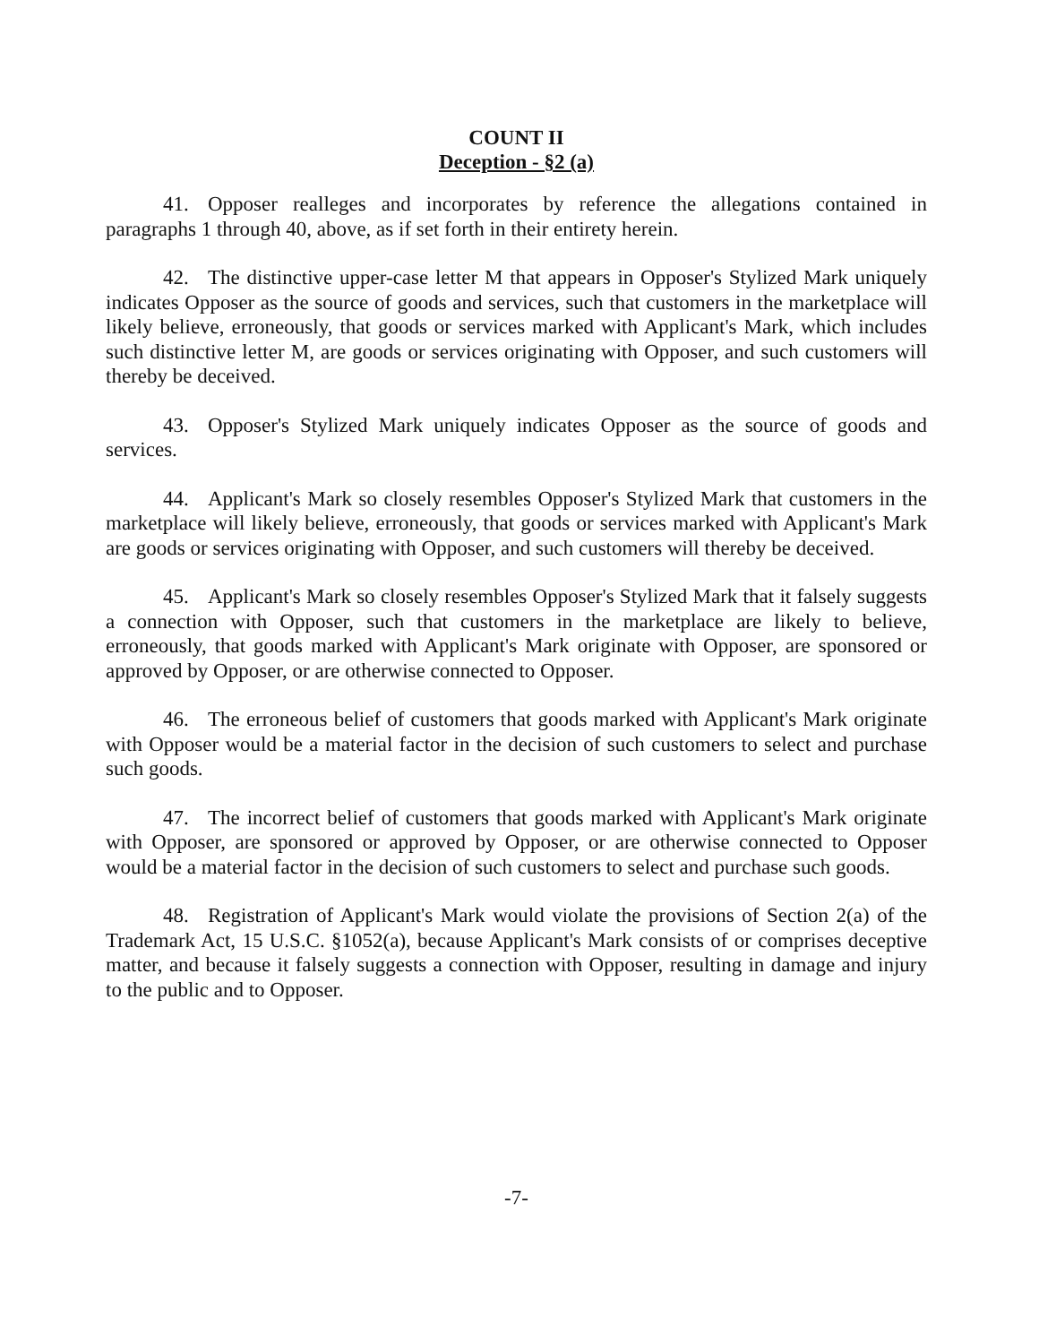COUNT II
Deception - §2 (a)
41. Opposer realleges and incorporates by reference the allegations contained in paragraphs 1 through 40, above, as if set forth in their entirety herein.
42. The distinctive upper-case letter M that appears in Opposer's Stylized Mark uniquely indicates Opposer as the source of goods and services, such that customers in the marketplace will likely believe, erroneously, that goods or services marked with Applicant's Mark, which includes such distinctive letter M, are goods or services originating with Opposer, and such customers will thereby be deceived.
43. Opposer's Stylized Mark uniquely indicates Opposer as the source of goods and services.
44. Applicant's Mark so closely resembles Opposer's Stylized Mark that customers in the marketplace will likely believe, erroneously, that goods or services marked with Applicant's Mark are goods or services originating with Opposer, and such customers will thereby be deceived.
45. Applicant's Mark so closely resembles Opposer's Stylized Mark that it falsely suggests a connection with Opposer, such that customers in the marketplace are likely to believe, erroneously, that goods marked with Applicant's Mark originate with Opposer, are sponsored or approved by Opposer, or are otherwise connected to Opposer.
46. The erroneous belief of customers that goods marked with Applicant's Mark originate with Opposer would be a material factor in the decision of such customers to select and purchase such goods.
47. The incorrect belief of customers that goods marked with Applicant's Mark originate with Opposer, are sponsored or approved by Opposer, or are otherwise connected to Opposer would be a material factor in the decision of such customers to select and purchase such goods.
48. Registration of Applicant's Mark would violate the provisions of Section 2(a) of the Trademark Act, 15 U.S.C. §1052(a), because Applicant's Mark consists of or comprises deceptive matter, and because it falsely suggests a connection with Opposer, resulting in damage and injury to the public and to Opposer.
-7-